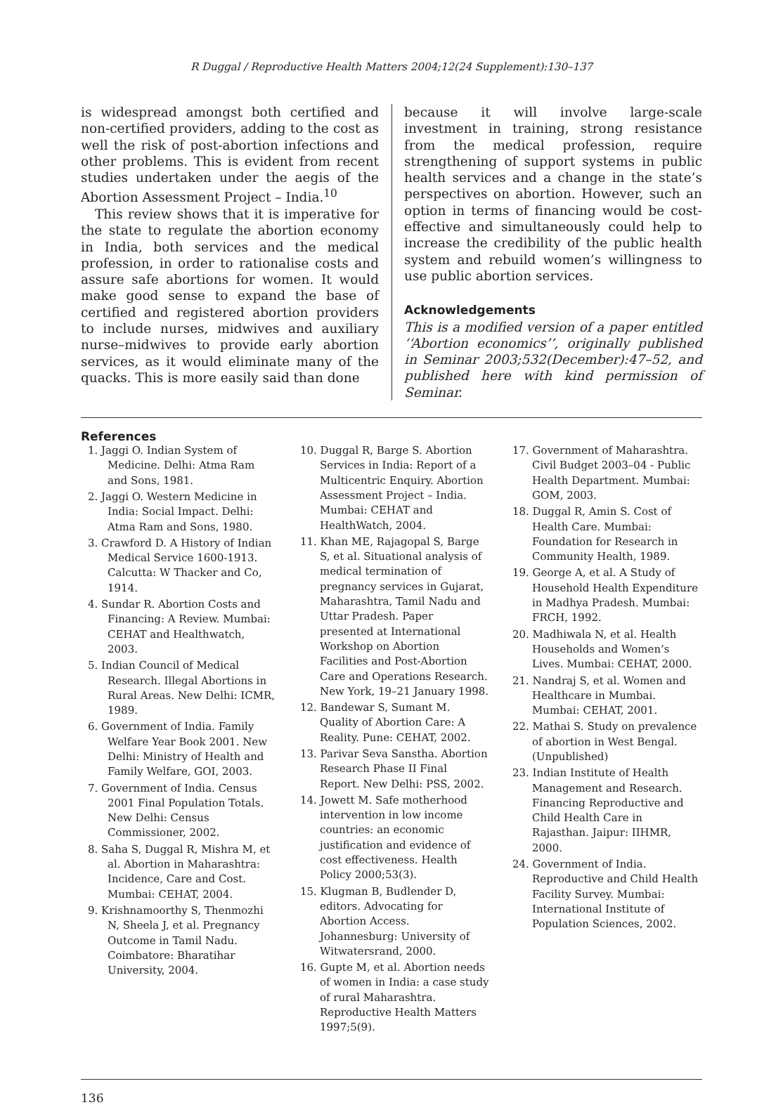R Duggal / Reproductive Health Matters 2004;12(24 Supplement):130–137
is widespread amongst both certified and non-certified providers, adding to the cost as well the risk of post-abortion infections and other problems. This is evident from recent studies undertaken under the aegis of the Abortion Assessment Project – India.<sup>10</sup>
This review shows that it is imperative for the state to regulate the abortion economy in India, both services and the medical profession, in order to rationalise costs and assure safe abortions for women. It would make good sense to expand the base of certified and registered abortion providers to include nurses, midwives and auxiliary nurse–midwives to provide early abortion services, as it would eliminate many of the quacks. This is more easily said than done
because it will involve large-scale investment in training, strong resistance from the medical profession, require strengthening of support systems in public health services and a change in the state’s perspectives on abortion. However, such an option in terms of financing would be cost-effective and simultaneously could help to increase the credibility of the public health system and rebuild women’s willingness to use public abortion services.
Acknowledgements
This is a modified version of a paper entitled ‘‘Abortion economics’’, originally published in Seminar 2003;532(December):47–52, and published here with kind permission of Seminar.
References
1. Jaggi O. Indian System of Medicine. Delhi: Atma Ram and Sons, 1981.
2. Jaggi O. Western Medicine in India: Social Impact. Delhi: Atma Ram and Sons, 1980.
3. Crawford D. A History of Indian Medical Service 1600-1913. Calcutta: W Thacker and Co, 1914.
4. Sundar R. Abortion Costs and Financing: A Review. Mumbai: CEHAT and Healthwatch, 2003.
5. Indian Council of Medical Research. Illegal Abortions in Rural Areas. New Delhi: ICMR, 1989.
6. Government of India. Family Welfare Year Book 2001. New Delhi: Ministry of Health and Family Welfare, GOI, 2003.
7. Government of India. Census 2001 Final Population Totals. New Delhi: Census Commissioner, 2002.
8. Saha S, Duggal R, Mishra M, et al. Abortion in Maharashtra: Incidence, Care and Cost. Mumbai: CEHAT, 2004.
9. Krishnamoorthy S, Thenmozhi N, Sheela J, et al. Pregnancy Outcome in Tamil Nadu. Coimbatore: Bharatihar University, 2004.
10. Duggal R, Barge S. Abortion Services in India: Report of a Multicentric Enquiry. Abortion Assessment Project – India. Mumbai: CEHAT and HealthWatch, 2004.
11. Khan ME, Rajagopal S, Barge S, et al. Situational analysis of medical termination of pregnancy services in Gujarat, Maharashtra, Tamil Nadu and Uttar Pradesh. Paper presented at International Workshop on Abortion Facilities and Post-Abortion Care and Operations Research. New York, 19–21 January 1998.
12. Bandewar S, Sumant M. Quality of Abortion Care: A Reality. Pune: CEHAT, 2002.
13. Parivar Seva Sanstha. Abortion Research Phase II Final Report. New Delhi: PSS, 2002.
14. Jowett M. Safe motherhood intervention in low income countries: an economic justification and evidence of cost effectiveness. Health Policy 2000;53(3).
15. Klugman B, Budlender D, editors. Advocating for Abortion Access. Johannesburg: University of Witwatersrand, 2000.
16. Gupte M, et al. Abortion needs of women in India: a case study of rural Maharashtra. Reproductive Health Matters 1997;5(9).
17. Government of Maharashtra. Civil Budget 2003–04 - Public Health Department. Mumbai: GOM, 2003.
18. Duggal R, Amin S. Cost of Health Care. Mumbai: Foundation for Research in Community Health, 1989.
19. George A, et al. A Study of Household Health Expenditure in Madhya Pradesh. Mumbai: FRCH, 1992.
20. Madhiwala N, et al. Health Households and Women’s Lives. Mumbai: CEHAT, 2000.
21. Nandraj S, et al. Women and Healthcare in Mumbai. Mumbai: CEHAT, 2001.
22. Mathai S. Study on prevalence of abortion in West Bengal. (Unpublished)
23. Indian Institute of Health Management and Research. Financing Reproductive and Child Health Care in Rajasthan. Jaipur: IIHMR, 2000.
24. Government of India. Reproductive and Child Health Facility Survey. Mumbai: International Institute of Population Sciences, 2002.
136